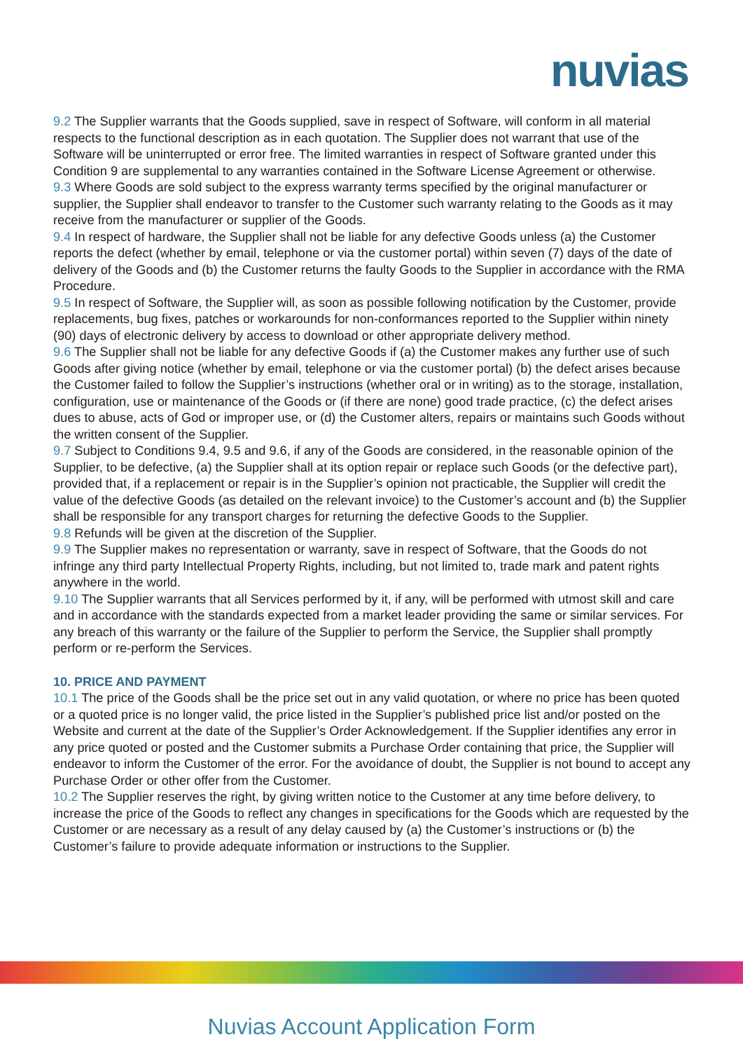nuvias
9.2 The Supplier warrants that the Goods supplied, save in respect of Software, will conform in all material respects to the functional description as in each quotation. The Supplier does not warrant that use of the Software will be uninterrupted or error free. The limited warranties in respect of Software granted under this Condition 9 are supplemental to any warranties contained in the Software License Agreement or otherwise.
9.3 Where Goods are sold subject to the express warranty terms specified by the original manufacturer or supplier, the Supplier shall endeavor to transfer to the Customer such warranty relating to the Goods as it may receive from the manufacturer or supplier of the Goods.
9.4 In respect of hardware, the Supplier shall not be liable for any defective Goods unless (a) the Customer reports the defect (whether by email, telephone or via the customer portal) within seven (7) days of the date of delivery of the Goods and (b) the Customer returns the faulty Goods to the Supplier in accordance with the RMA Procedure.
9.5 In respect of Software, the Supplier will, as soon as possible following notification by the Customer, provide replacements, bug fixes, patches or workarounds for non-conformances reported to the Supplier within ninety (90) days of electronic delivery by access to download or other appropriate delivery method.
9.6 The Supplier shall not be liable for any defective Goods if (a) the Customer makes any further use of such Goods after giving notice (whether by email, telephone or via the customer portal) (b) the defect arises because the Customer failed to follow the Supplier’s instructions (whether oral or in writing) as to the storage, installation, configuration, use or maintenance of the Goods or (if there are none) good trade practice, (c) the defect arises dues to abuse, acts of God or improper use, or (d) the Customer alters, repairs or maintains such Goods without the written consent of the Supplier.
9.7 Subject to Conditions 9.4, 9.5 and 9.6, if any of the Goods are considered, in the reasonable opinion of the Supplier, to be defective, (a) the Supplier shall at its option repair or replace such Goods (or the defective part), provided that, if a replacement or repair is in the Supplier’s opinion not practicable, the Supplier will credit the value of the defective Goods (as detailed on the relevant invoice) to the Customer’s account and (b) the Supplier shall be responsible for any transport charges for returning the defective Goods to the Supplier.
9.8 Refunds will be given at the discretion of the Supplier.
9.9 The Supplier makes no representation or warranty, save in respect of Software, that the Goods do not infringe any third party Intellectual Property Rights, including, but not limited to, trade mark and patent rights anywhere in the world.
9.10 The Supplier warrants that all Services performed by it, if any, will be performed with utmost skill and care and in accordance with the standards expected from a market leader providing the same or similar services. For any breach of this warranty or the failure of the Supplier to perform the Service, the Supplier shall promptly perform or re-perform the Services.
10. PRICE AND PAYMENT
10.1 The price of the Goods shall be the price set out in any valid quotation, or where no price has been quoted or a quoted price is no longer valid, the price listed in the Supplier’s published price list and/or posted on the Website and current at the date of the Supplier’s Order Acknowledgement. If the Supplier identifies any error in any price quoted or posted and the Customer submits a Purchase Order containing that price, the Supplier will endeavor to inform the Customer of the error. For the avoidance of doubt, the Supplier is not bound to accept any Purchase Order or other offer from the Customer.
10.2 The Supplier reserves the right, by giving written notice to the Customer at any time before delivery, to increase the price of the Goods to reflect any changes in specifications for the Goods which are requested by the Customer or are necessary as a result of any delay caused by (a) the Customer’s instructions or (b) the Customer’s failure to provide adequate information or instructions to the Supplier.
Nuvias Account Application Form